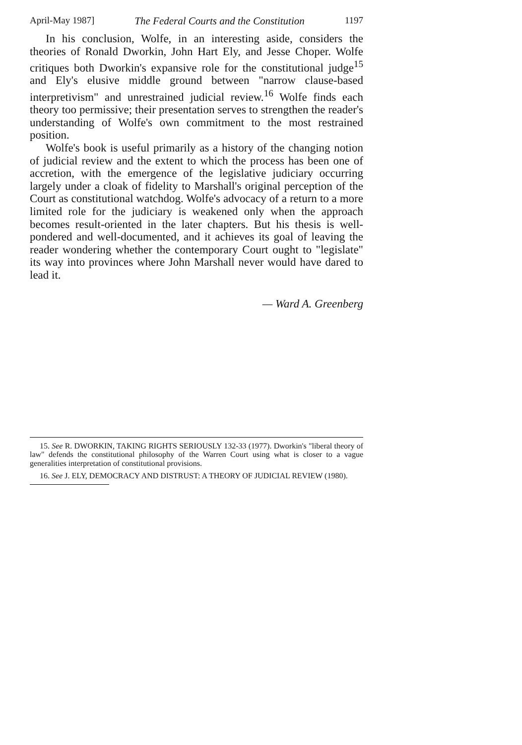April-May 1987] The Federal Courts and the Constitution 1197
In his conclusion, Wolfe, in an interesting aside, considers the theories of Ronald Dworkin, John Hart Ely, and Jesse Choper. Wolfe critiques both Dworkin's expansive role for the constitutional judge<sup>15</sup> and Ely's elusive middle ground between "narrow clause-based interpretivism" and unrestrained judicial review.<sup>16</sup> Wolfe finds each theory too permissive; their presentation serves to strengthen the reader's understanding of Wolfe's own commitment to the most restrained position.
Wolfe's book is useful primarily as a history of the changing notion of judicial review and the extent to which the process has been one of accretion, with the emergence of the legislative judiciary occurring largely under a cloak of fidelity to Marshall's original perception of the Court as constitutional watchdog. Wolfe's advocacy of a return to a more limited role for the judiciary is weakened only when the approach becomes result-oriented in the later chapters. But his thesis is well-pondered and well-documented, and it achieves its goal of leaving the reader wondering whether the contemporary Court ought to "legislate" its way into provinces where John Marshall never would have dared to lead it.
— Ward A. Greenberg
15. See R. DWORKIN, TAKING RIGHTS SERIOUSLY 132-33 (1977). Dworkin's "liberal theory of law" defends the constitutional philosophy of the Warren Court using what is closer to a vague generalities interpretation of constitutional provisions.
16. See J. ELY, DEMOCRACY AND DISTRUST: A THEORY OF JUDICIAL REVIEW (1980).